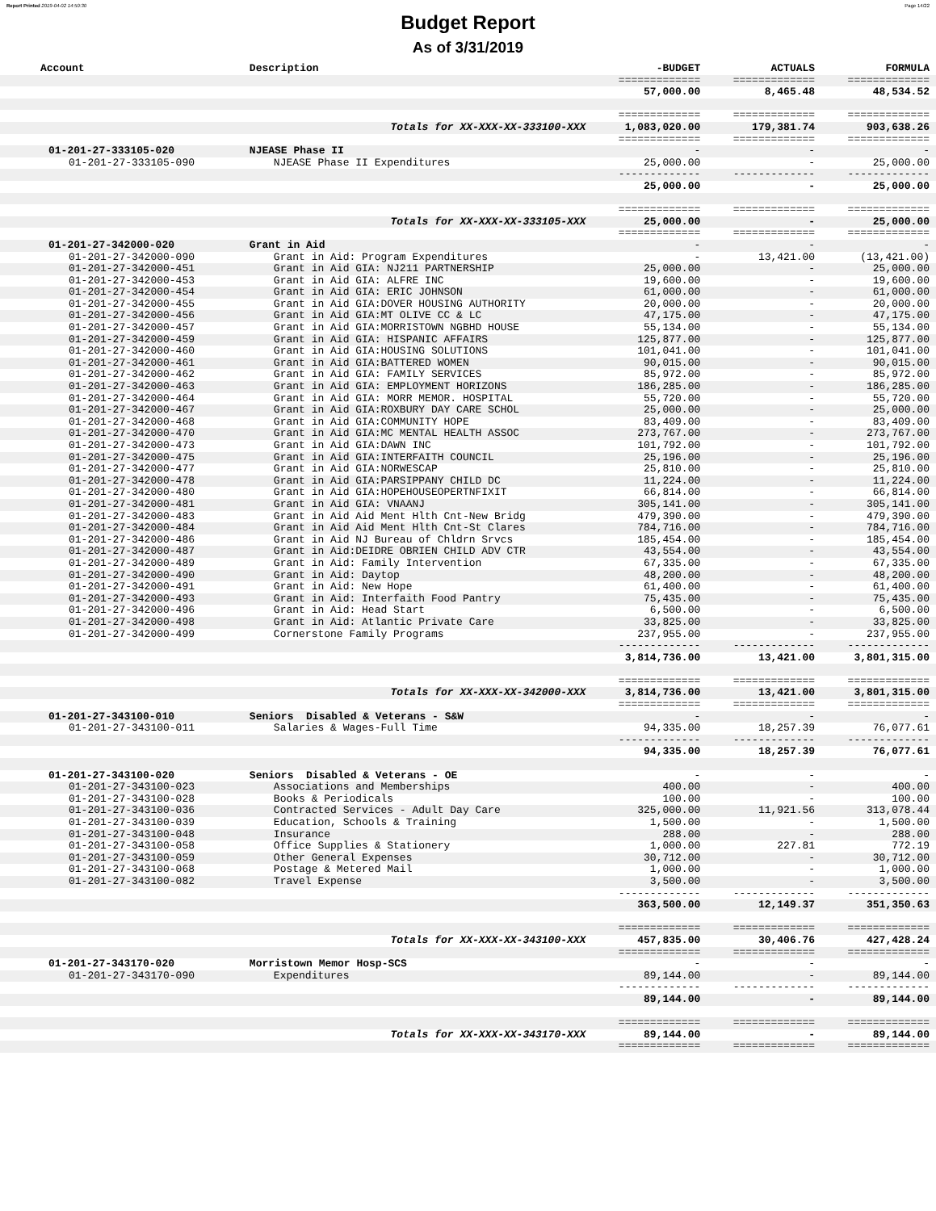Report Printed 2019-04-02 14:50:30 Page 14/22
Budget Report
As of 3/31/2019
| Account | Description | -BUDGET | ACTUALS | FORMULA |
| --- | --- | --- | --- | --- |
| | | ============= | ============= | ============= |
| | | 57,000.00 | 8,465.48 | 48,534.52 |
| | | ============= | ============= | ============= |
| | Totals for XX-XXX-XX-333100-XXX | 1,083,020.00 | 179,381.74 | 903,638.26 |
| | | ============= | ============= | ============= |
| 01-201-27-333105-020 | NJEASE Phase II | - | - | - |
| 01-201-27-333105-090 | NJEASE Phase II Expenditures | 25,000.00 | - | 25,000.00 |
| | | ------------- | ------------- | ------------- |
| | | 25,000.00 | - | 25,000.00 |
| | | ============= | ============= | ============= |
| | Totals for XX-XXX-XX-333105-XXX | 25,000.00 | - | 25,000.00 |
| | | ============= | ============= | ============= |
| 01-201-27-342000-020 | Grant in Aid | - | - | - |
| 01-201-27-342000-090 | Grant in Aid: Program Expenditures | - | 13,421.00 | (13,421.00) |
| 01-201-27-342000-451 | Grant in Aid GIA: NJ211 PARTNERSHIP | 25,000.00 | - | 25,000.00 |
| 01-201-27-342000-453 | Grant in Aid GIA: ALFRE INC | 19,600.00 | - | 19,600.00 |
| 01-201-27-342000-454 | Grant in Aid GIA: ERIC JOHNSON | 61,000.00 | - | 61,000.00 |
| 01-201-27-342000-455 | Grant in Aid GIA:DOVER HOUSING AUTHORITY | 20,000.00 | - | 20,000.00 |
| 01-201-27-342000-456 | Grant in Aid GIA:MT OLIVE CC & LC | 47,175.00 | - | 47,175.00 |
| 01-201-27-342000-457 | Grant in Aid GIA:MORRISTOWN NGBHD HOUSE | 55,134.00 | - | 55,134.00 |
| 01-201-27-342000-459 | Grant in Aid GIA: HISPANIC AFFAIRS | 125,877.00 | - | 125,877.00 |
| 01-201-27-342000-460 | Grant in Aid GIA:HOUSING SOLUTIONS | 101,041.00 | - | 101,041.00 |
| 01-201-27-342000-461 | Grant in Aid GIA:BATTERED WOMEN | 90,015.00 | - | 90,015.00 |
| 01-201-27-342000-462 | Grant in Aid GIA: FAMILY SERVICES | 85,972.00 | - | 85,972.00 |
| 01-201-27-342000-463 | Grant in Aid GIA: EMPLOYMENT HORIZONS | 186,285.00 | - | 186,285.00 |
| 01-201-27-342000-464 | Grant in Aid GIA: MORR MEMOR. HOSPITAL | 55,720.00 | - | 55,720.00 |
| 01-201-27-342000-467 | Grant in Aid GIA:ROXBURY DAY CARE SCHOL | 25,000.00 | - | 25,000.00 |
| 01-201-27-342000-468 | Grant in Aid GIA:COMMUNITY HOPE | 83,409.00 | - | 83,409.00 |
| 01-201-27-342000-470 | Grant in Aid GIA:MC MENTAL HEALTH ASSOC | 273,767.00 | - | 273,767.00 |
| 01-201-27-342000-473 | Grant in Aid GIA:DAWN INC | 101,792.00 | - | 101,792.00 |
| 01-201-27-342000-475 | Grant in Aid GIA:INTERFAITH COUNCIL | 25,196.00 | - | 25,196.00 |
| 01-201-27-342000-477 | Grant in Aid GIA:NORWESCAP | 25,810.00 | - | 25,810.00 |
| 01-201-27-342000-478 | Grant in Aid GIA:PARSIPPANY CHILD DC | 11,224.00 | - | 11,224.00 |
| 01-201-27-342000-480 | Grant in Aid GIA:HOPEHOUSEOPERTNFIXIT | 66,814.00 | - | 66,814.00 |
| 01-201-27-342000-481 | Grant in Aid GIA: VNAANJ | 305,141.00 | - | 305,141.00 |
| 01-201-27-342000-483 | Grant in Aid Aid Ment Hlth Cnt-New Bridg | 479,390.00 | - | 479,390.00 |
| 01-201-27-342000-484 | Grant in Aid Aid Ment Hlth Cnt-St Clares | 784,716.00 | - | 784,716.00 |
| 01-201-27-342000-486 | Grant in Aid NJ Bureau of Chldrn Srvcs | 185,454.00 | - | 185,454.00 |
| 01-201-27-342000-487 | Grant in Aid:DEIDRE OBRIEN CHILD ADV CTR | 43,554.00 | - | 43,554.00 |
| 01-201-27-342000-489 | Grant in Aid: Family Intervention | 67,335.00 | - | 67,335.00 |
| 01-201-27-342000-490 | Grant in Aid: Daytop | 48,200.00 | - | 48,200.00 |
| 01-201-27-342000-491 | Grant in Aid: New Hope | 61,400.00 | - | 61,400.00 |
| 01-201-27-342000-493 | Grant in Aid: Interfaith Food Pantry | 75,435.00 | - | 75,435.00 |
| 01-201-27-342000-496 | Grant in Aid: Head Start | 6,500.00 | - | 6,500.00 |
| 01-201-27-342000-498 | Grant in Aid: Atlantic Private Care | 33,825.00 | - | 33,825.00 |
| 01-201-27-342000-499 | Cornerstone Family Programs | 237,955.00 | - | 237,955.00 |
| | | ------------- | ------------- | ------------- |
| | | 3,814,736.00 | 13,421.00 | 3,801,315.00 |
| | | ============= | ============= | ============= |
| | Totals for XX-XXX-XX-342000-XXX | 3,814,736.00 | 13,421.00 | 3,801,315.00 |
| | | ============= | ============= | ============= |
| 01-201-27-343100-010 | Seniors Disabled & Veterans - S&W | - | - | - |
| 01-201-27-343100-011 | Salaries & Wages-Full Time | 94,335.00 | 18,257.39 | 76,077.61 |
| | | ------------- | ------------- | ------------- |
| | | 94,335.00 | 18,257.39 | 76,077.61 |
| 01-201-27-343100-020 | Seniors Disabled & Veterans - OE | - | - | - |
| 01-201-27-343100-023 | Associations and Memberships | 400.00 | - | 400.00 |
| 01-201-27-343100-028 | Books & Periodicals | 100.00 | - | 100.00 |
| 01-201-27-343100-036 | Contracted Services - Adult Day Care | 325,000.00 | 11,921.56 | 313,078.44 |
| 01-201-27-343100-039 | Education, Schools & Training | 1,500.00 | - | 1,500.00 |
| 01-201-27-343100-048 | Insurance | 288.00 | - | 288.00 |
| 01-201-27-343100-058 | Office Supplies & Stationery | 1,000.00 | 227.81 | 772.19 |
| 01-201-27-343100-059 | Other General Expenses | 30,712.00 | - | 30,712.00 |
| 01-201-27-343100-068 | Postage & Metered Mail | 1,000.00 | - | 1,000.00 |
| 01-201-27-343100-082 | Travel Expense | 3,500.00 | - | 3,500.00 |
| | | ------------- | ------------- | ------------- |
| | | 363,500.00 | 12,149.37 | 351,350.63 |
| | | ============= | ============= | ============= |
| | Totals for XX-XXX-XX-343100-XXX | 457,835.00 | 30,406.76 | 427,428.24 |
| | | ============= | ============= | ============= |
| 01-201-27-343170-020 | Morristown Memor Hosp-SCS | - | - | - |
| 01-201-27-343170-090 | Expenditures | 89,144.00 | - | 89,144.00 |
| | | ------------- | ------------- | ------------- |
| | | 89,144.00 | - | 89,144.00 |
| | | ============= | ============= | ============= |
| | Totals for XX-XXX-XX-343170-XXX | 89,144.00 | - | 89,144.00 |
| | | ============= | ============= | ============= |